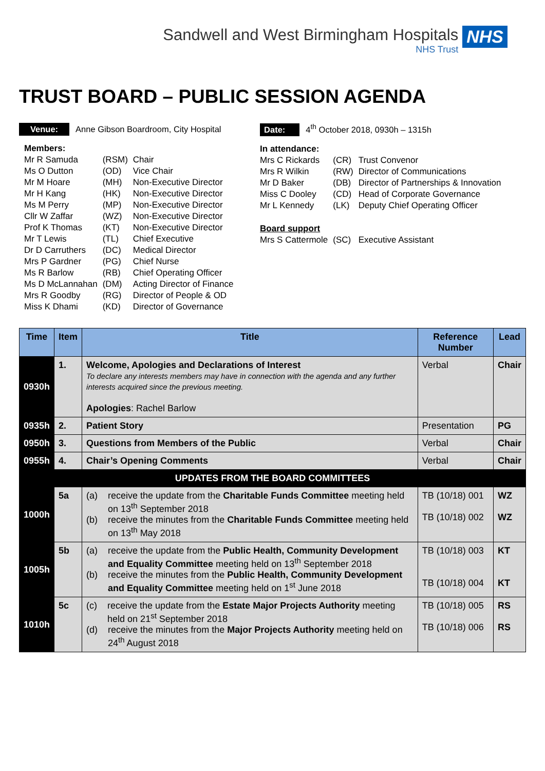Sandwell and West Birmingham Hospitals
NHS Trust
NHS
TRUST BOARD – PUBLIC SESSION AGENDA
Venue: Anne Gibson Boardroom, City Hospital
| Members: | | |
| Mr R Samuda | (RSM) | Chair |
| Ms O Dutton | (OD) | Vice Chair |
| Mr M Hoare | (MH) | Non-Executive Director |
| Mr H Kang | (HK) | Non-Executive Director |
| Ms M Perry | (MP) | Non-Executive Director |
| Cllr W Zaffar | (WZ) | Non-Executive Director |
| Prof K Thomas | (KT) | Non-Executive Director |
| Mr T Lewis | (TL) | Chief Executive |
| Dr D Carruthers | (DC) | Medical Director |
| Mrs P Gardner | (PG) | Chief Nurse |
| Ms R Barlow | (RB) | Chief Operating Officer |
| Ms D McLannahan | (DM) | Acting Director of Finance |
| Mrs R Goodby | (RG) | Director of People & OD |
| Miss K Dhami | (KD) | Director of Governance |
Date: 4<sup>th</sup> October 2018, 0930h – 1315h
| In attendance: | | |
| Mrs C Rickards | (CR) | Trust Convenor |
| Mrs R Wilkin | (RW) | Director of Communications |
| Mr D Baker | (DB) | Director of Partnerships & Innovation |
| Miss C Dooley | (CD) | Head of Corporate Governance |
| Mr L Kennedy | (LK) | Deputy Chief Operating Officer |
| Board support | | |
| Mrs S Cattermole | (SC) | Executive Assistant |
| Time | Item | Title | Reference Number | Lead |
| --- | --- | --- | --- | --- |
| 0930h | 1. | Welcome, Apologies and Declarations of Interest To declare any interests members may have in connection with the agenda and any further interests acquired since the previous meeting. Apologies : Rachel Barlow | Verbal | Chair |
| 0935h | 2. | Patient Story | Presentation | PG |
| 0950h | 3. | Questions from Members of the Public | Verbal | Chair |
| 0955h | 4. | Chair’s Opening Comments | Verbal | Chair |
| UPDATES FROM THE BOARD COMMITTEES | | | | |
| 1000h | 5a | (a) receive the update from the Charitable Funds Committee meeting held on 13<sup>th</sup> September 2018 (b) receive the minutes from the Charitable Funds Committee meeting held on 13<sup>th</sup> May 2018 | TB (10/18) 001 TB (10/18) 002 | WZ WZ |
| 1005h | 5b | (a) receive the update from the Public Health, Community Development and Equality Committee meeting held on 13<sup>th</sup> September 2018 (b) receive the minutes from the Public Health, Community Development and Equality Committee meeting held on 1<sup>st</sup> June 2018 | TB (10/18) 003 TB (10/18) 004 | KT KT |
| 1010h | 5c | (c) receive the update from the Estate Major Projects Authority meeting held on 21<sup>st</sup> September 2018 (d) receive the minutes from the Major Projects Authority meeting held on 24<sup>th</sup> August 2018 | TB (10/18) 005 TB (10/18) 006 | RS RS |